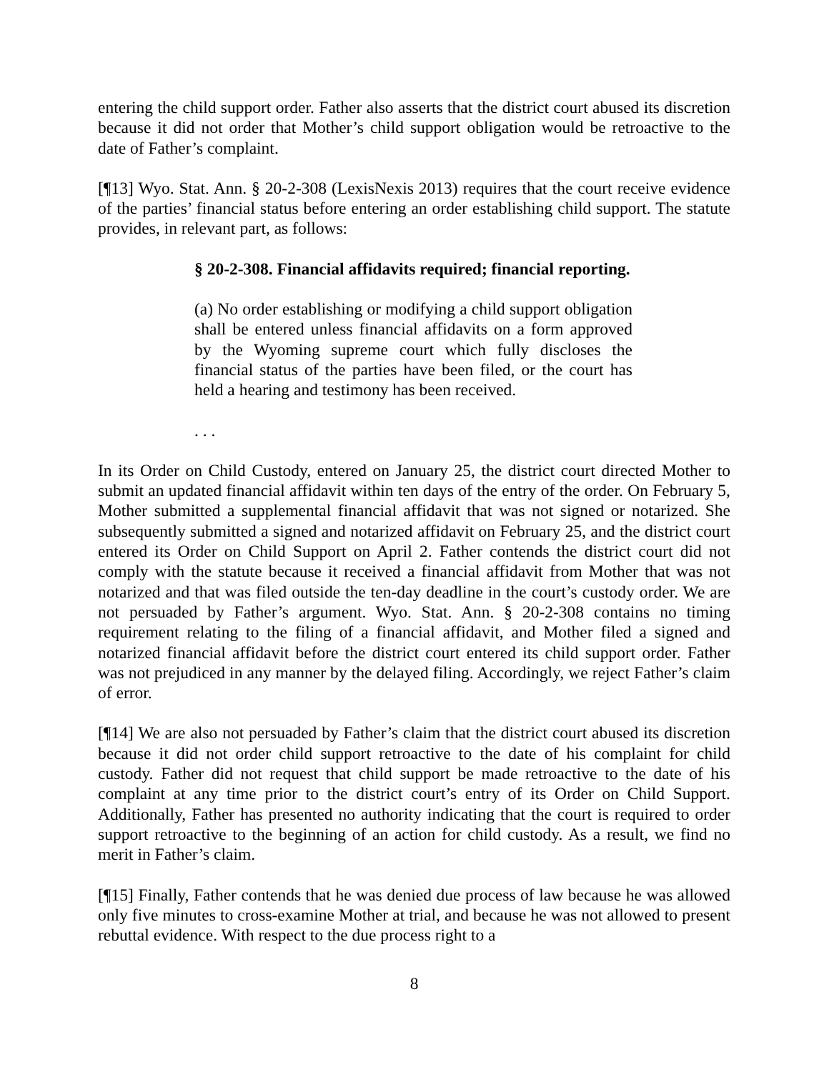entering the child support order. Father also asserts that the district court abused its discretion because it did not order that Mother’s child support obligation would be retroactive to the date of Father’s complaint.
[¶13] Wyo. Stat. Ann. § 20-2-308 (LexisNexis 2013) requires that the court receive evidence of the parties’ financial status before entering an order establishing child support. The statute provides, in relevant part, as follows:
§ 20-2-308. Financial affidavits required; financial reporting.
(a) No order establishing or modifying a child support obligation shall be entered unless financial affidavits on a form approved by the Wyoming supreme court which fully discloses the financial status of the parties have been filed, or the court has held a hearing and testimony has been received.
. . .
In its Order on Child Custody, entered on January 25, the district court directed Mother to submit an updated financial affidavit within ten days of the entry of the order. On February 5, Mother submitted a supplemental financial affidavit that was not signed or notarized. She subsequently submitted a signed and notarized affidavit on February 25, and the district court entered its Order on Child Support on April 2. Father contends the district court did not comply with the statute because it received a financial affidavit from Mother that was not notarized and that was filed outside the ten-day deadline in the court’s custody order. We are not persuaded by Father’s argument. Wyo. Stat. Ann. § 20-2-308 contains no timing requirement relating to the filing of a financial affidavit, and Mother filed a signed and notarized financial affidavit before the district court entered its child support order. Father was not prejudiced in any manner by the delayed filing. Accordingly, we reject Father’s claim of error.
[¶14] We are also not persuaded by Father’s claim that the district court abused its discretion because it did not order child support retroactive to the date of his complaint for child custody. Father did not request that child support be made retroactive to the date of his complaint at any time prior to the district court’s entry of its Order on Child Support. Additionally, Father has presented no authority indicating that the court is required to order support retroactive to the beginning of an action for child custody. As a result, we find no merit in Father’s claim.
[¶15] Finally, Father contends that he was denied due process of law because he was allowed only five minutes to cross-examine Mother at trial, and because he was not allowed to present rebuttal evidence. With respect to the due process right to a
8